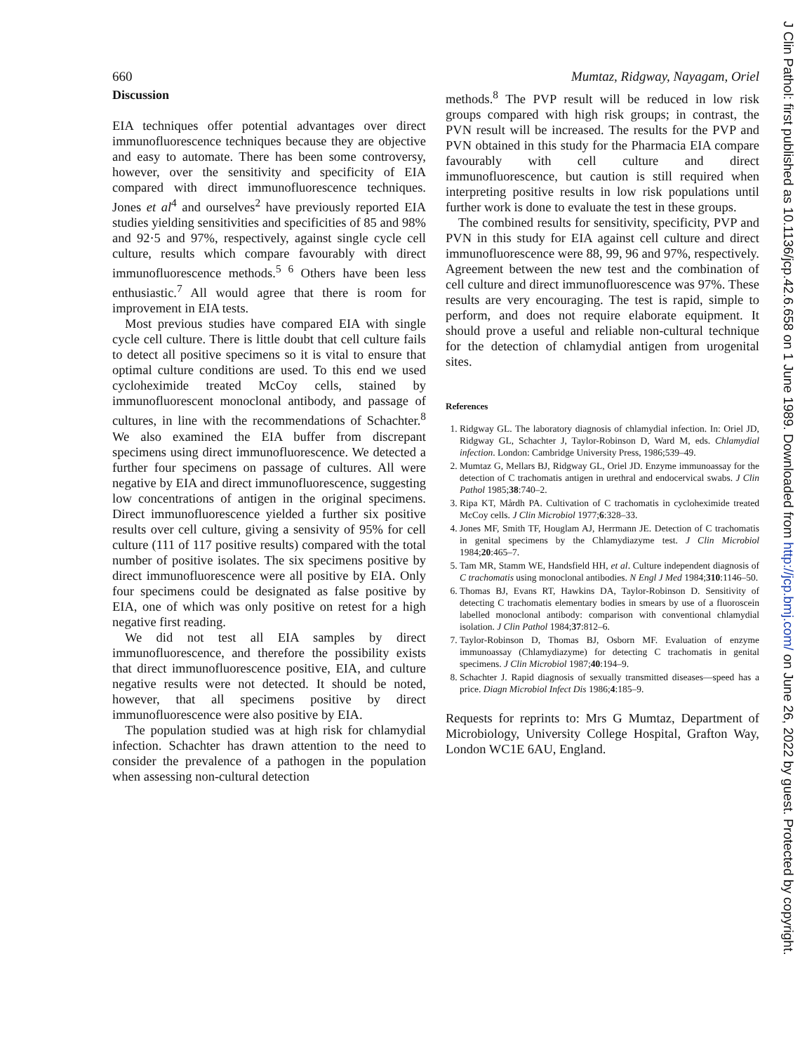660 Mumtaz, Ridgway, Nayagam, Oriel
Discussion
EIA techniques offer potential advantages over direct immunofluorescence techniques because they are objective and easy to automate. There has been some controversy, however, over the sensitivity and specificity of EIA compared with direct immunofluorescence techniques. Jones et al<sup>4</sup> and ourselves<sup>2</sup> have previously reported EIA studies yielding sensitivities and specificities of 85 and 98% and 92·5 and 97%, respectively, against single cycle cell culture, results which compare favourably with direct immunofluorescence methods.<sup>5 6</sup> Others have been less enthusiastic.<sup>7</sup> All would agree that there is room for improvement in EIA tests.
Most previous studies have compared EIA with single cycle cell culture. There is little doubt that cell culture fails to detect all positive specimens so it is vital to ensure that optimal culture conditions are used. To this end we used cycloheximide treated McCoy cells, stained by immunofluorescent monoclonal antibody, and passage of cultures, in line with the recommendations of Schachter.<sup>8</sup> We also examined the EIA buffer from discrepant specimens using direct immunofluorescence. We detected a further four specimens on passage of cultures. All were negative by EIA and direct immunofluorescence, suggesting low concentrations of antigen in the original specimens. Direct immunofluorescence yielded a further six positive results over cell culture, giving a sensivity of 95% for cell culture (111 of 117 positive results) compared with the total number of positive isolates. The six specimens positive by direct immunofluorescence were all positive by EIA. Only four specimens could be designated as false positive by EIA, one of which was only positive on retest for a high negative first reading.
We did not test all EIA samples by direct immunofluorescence, and therefore the possibility exists that direct immunofluorescence positive, EIA, and culture negative results were not detected. It should be noted, however, that all specimens positive by direct immunofluorescence were also positive by EIA.
The population studied was at high risk for chlamydial infection. Schachter has drawn attention to the need to consider the prevalence of a pathogen in the population when assessing non-cultural detection
methods.<sup>8</sup> The PVP result will be reduced in low risk groups compared with high risk groups; in contrast, the PVN result will be increased. The results for the PVP and PVN obtained in this study for the Pharmacia EIA compare favourably with cell culture and direct immunofluorescence, but caution is still required when interpreting positive results in low risk populations until further work is done to evaluate the test in these groups.
The combined results for sensitivity, specificity, PVP and PVN in this study for EIA against cell culture and direct immunofluorescence were 88, 99, 96 and 97%, respectively. Agreement between the new test and the combination of cell culture and direct immunofluorescence was 97%. These results are very encouraging. The test is rapid, simple to perform, and does not require elaborate equipment. It should prove a useful and reliable non-cultural technique for the detection of chlamydial antigen from urogenital sites.
References
1. Ridgway GL. The laboratory diagnosis of chlamydial infection. In: Oriel JD, Ridgway GL, Schachter J, Taylor-Robinson D, Ward M, eds. Chlamydial infection. London: Cambridge University Press, 1986;539–49.
2. Mumtaz G, Mellars BJ, Ridgway GL, Oriel JD. Enzyme immunoassay for the detection of C trachomatis antigen in urethral and endocervical swabs. J Clin Pathol 1985;38:740–2.
3. Ripa KT, Mårdh PA. Cultivation of C trachomatis in cycloheximide treated McCoy cells. J Clin Microbiol 1977;6:328–33.
4. Jones MF, Smith TF, Houglam AJ, Herrmann JE. Detection of C trachomatis in genital specimens by the Chlamydiazyme test. J Clin Microbiol 1984;20:465–7.
5. Tam MR, Stamm WE, Handsfield HH, et al. Culture independent diagnosis of C trachomatis using monoclonal antibodies. N Engl J Med 1984;310:1146–50.
6. Thomas BJ, Evans RT, Hawkins DA, Taylor-Robinson D. Sensitivity of detecting C trachomatis elementary bodies in smears by use of a fluoroscein labelled monoclonal antibody: comparison with conventional chlamydial isolation. J Clin Pathol 1984;37:812–6.
7. Taylor-Robinson D, Thomas BJ, Osborn MF. Evaluation of enzyme immunoassay (Chlamydiazyme) for detecting C trachomatis in genital specimens. J Clin Microbiol 1987;40:194–9.
8. Schachter J. Rapid diagnosis of sexually transmitted diseases—speed has a price. Diagn Microbiol Infect Dis 1986;4:185–9.
Requests for reprints to: Mrs G Mumtaz, Department of Microbiology, University College Hospital, Grafton Way, London WC1E 6AU, England.
J Clin Pathol: first published as 10.1136/jcp.42.6.658 on 1 June 1989. Downloaded from http://jcp.bmj.com/ on June 26, 2022 by guest. Protected by copyright.